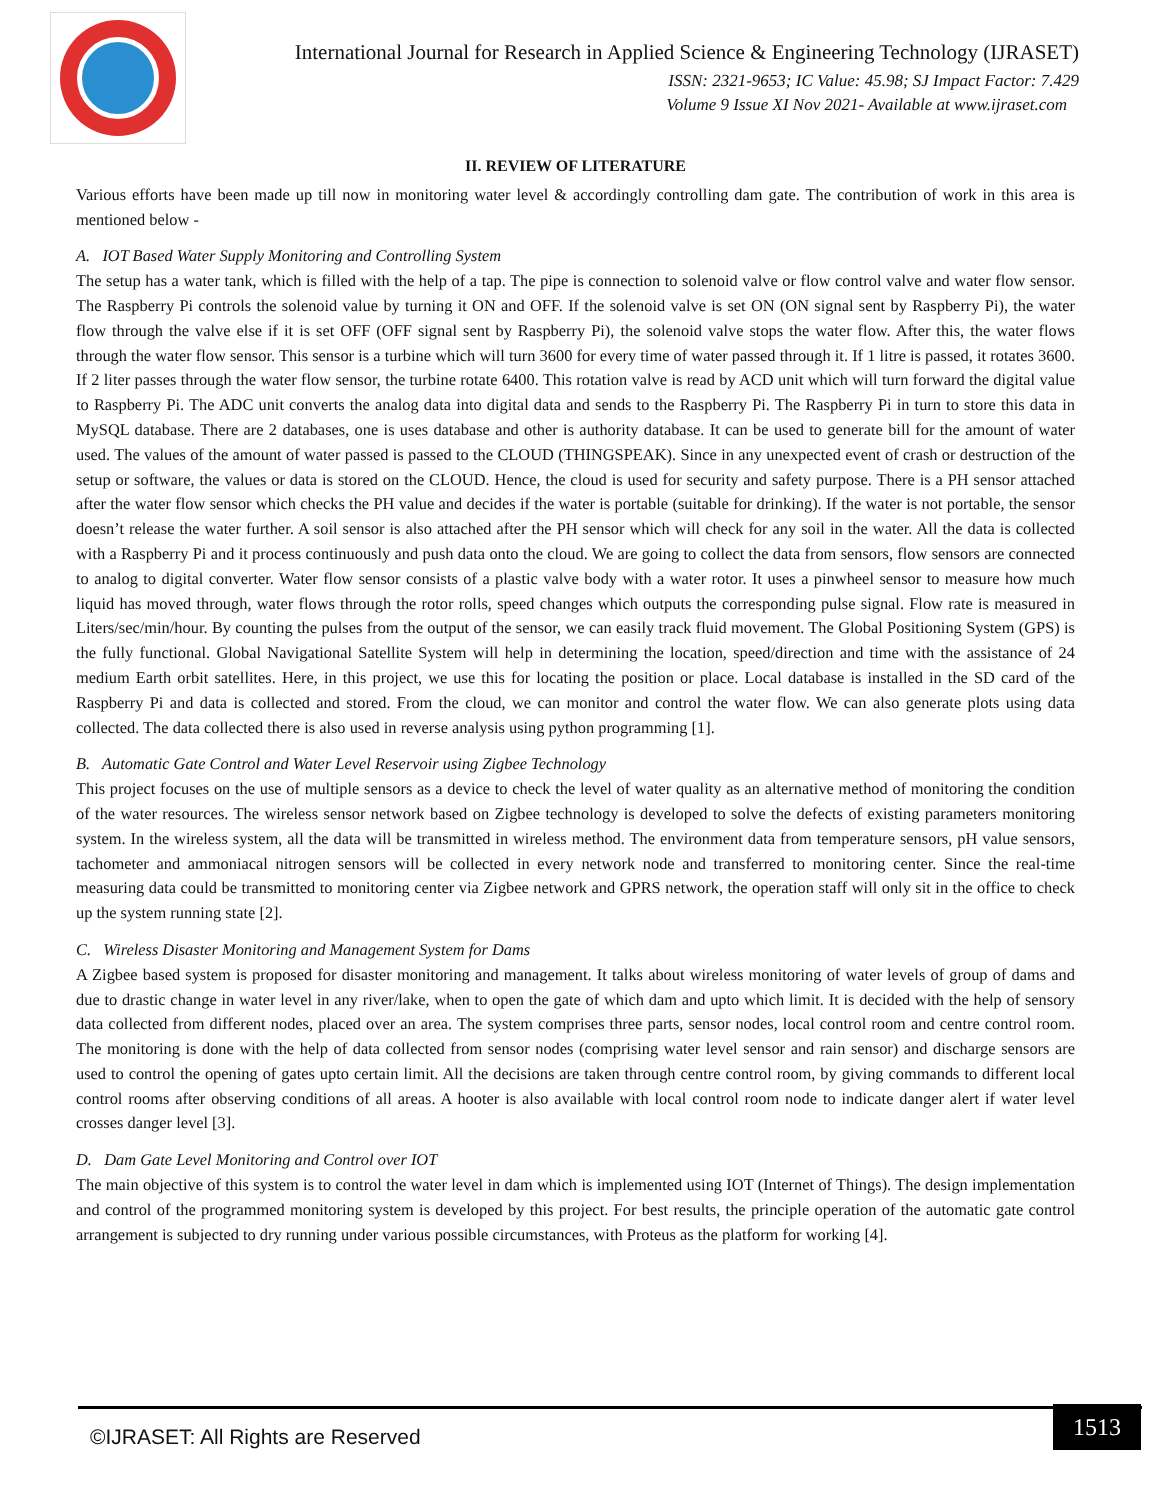International Journal for Research in Applied Science & Engineering Technology (IJRASET)
ISSN: 2321-9653; IC Value: 45.98; SJ Impact Factor: 7.429
Volume 9 Issue XI Nov 2021- Available at www.ijraset.com
II. REVIEW OF LITERATURE
Various efforts have been made up till now in monitoring water level & accordingly controlling dam gate. The contribution of work in this area is mentioned below -
A. IOT Based Water Supply Monitoring and Controlling System
The setup has a water tank, which is filled with the help of a tap. The pipe is connection to solenoid valve or flow control valve and water flow sensor. The Raspberry Pi controls the solenoid value by turning it ON and OFF. If the solenoid valve is set ON (ON signal sent by Raspberry Pi), the water flow through the valve else if it is set OFF (OFF signal sent by Raspberry Pi), the solenoid valve stops the water flow. After this, the water flows through the water flow sensor. This sensor is a turbine which will turn 3600 for every time of water passed through it. If 1 litre is passed, it rotates 3600. If 2 liter passes through the water flow sensor, the turbine rotate 6400. This rotation valve is read by ACD unit which will turn forward the digital value to Raspberry Pi. The ADC unit converts the analog data into digital data and sends to the Raspberry Pi. The Raspberry Pi in turn to store this data in MySQL database. There are 2 databases, one is uses database and other is authority database. It can be used to generate bill for the amount of water used. The values of the amount of water passed is passed to the CLOUD (THINGSPEAK). Since in any unexpected event of crash or destruction of the setup or software, the values or data is stored on the CLOUD. Hence, the cloud is used for security and safety purpose. There is a PH sensor attached after the water flow sensor which checks the PH value and decides if the water is portable (suitable for drinking). If the water is not portable, the sensor doesn’t release the water further. A soil sensor is also attached after the PH sensor which will check for any soil in the water. All the data is collected with a Raspberry Pi and it process continuously and push data onto the cloud. We are going to collect the data from sensors, flow sensors are connected to analog to digital converter. Water flow sensor consists of a plastic valve body with a water rotor. It uses a pinwheel sensor to measure how much liquid has moved through, water flows through the rotor rolls, speed changes which outputs the corresponding pulse signal. Flow rate is measured in Liters/sec/min/hour. By counting the pulses from the output of the sensor, we can easily track fluid movement. The Global Positioning System (GPS) is the fully functional. Global Navigational Satellite System will help in determining the location, speed/direction and time with the assistance of 24 medium Earth orbit satellites. Here, in this project, we use this for locating the position or place. Local database is installed in the SD card of the Raspberry Pi and data is collected and stored. From the cloud, we can monitor and control the water flow. We can also generate plots using data collected. The data collected there is also used in reverse analysis using python programming [1].
B. Automatic Gate Control and Water Level Reservoir using Zigbee Technology
This project focuses on the use of multiple sensors as a device to check the level of water quality as an alternative method of monitoring the condition of the water resources. The wireless sensor network based on Zigbee technology is developed to solve the defects of existing parameters monitoring system. In the wireless system, all the data will be transmitted in wireless method. The environment data from temperature sensors, pH value sensors, tachometer and ammoniacal nitrogen sensors will be collected in every network node and transferred to monitoring center. Since the real-time measuring data could be transmitted to monitoring center via Zigbee network and GPRS network, the operation staff will only sit in the office to check up the system running state [2].
C. Wireless Disaster Monitoring and Management System for Dams
A Zigbee based system is proposed for disaster monitoring and management. It talks about wireless monitoring of water levels of group of dams and due to drastic change in water level in any river/lake, when to open the gate of which dam and upto which limit. It is decided with the help of sensory data collected from different nodes, placed over an area. The system comprises three parts, sensor nodes, local control room and centre control room. The monitoring is done with the help of data collected from sensor nodes (comprising water level sensor and rain sensor) and discharge sensors are used to control the opening of gates upto certain limit. All the decisions are taken through centre control room, by giving commands to different local control rooms after observing conditions of all areas. A hooter is also available with local control room node to indicate danger alert if water level crosses danger level [3].
D. Dam Gate Level Monitoring and Control over IOT
The main objective of this system is to control the water level in dam which is implemented using IOT (Internet of Things). The design implementation and control of the programmed monitoring system is developed by this project. For best results, the principle operation of the automatic gate control arrangement is subjected to dry running under various possible circumstances, with Proteus as the platform for working [4].
©IJRASET: All Rights are Reserved
1513